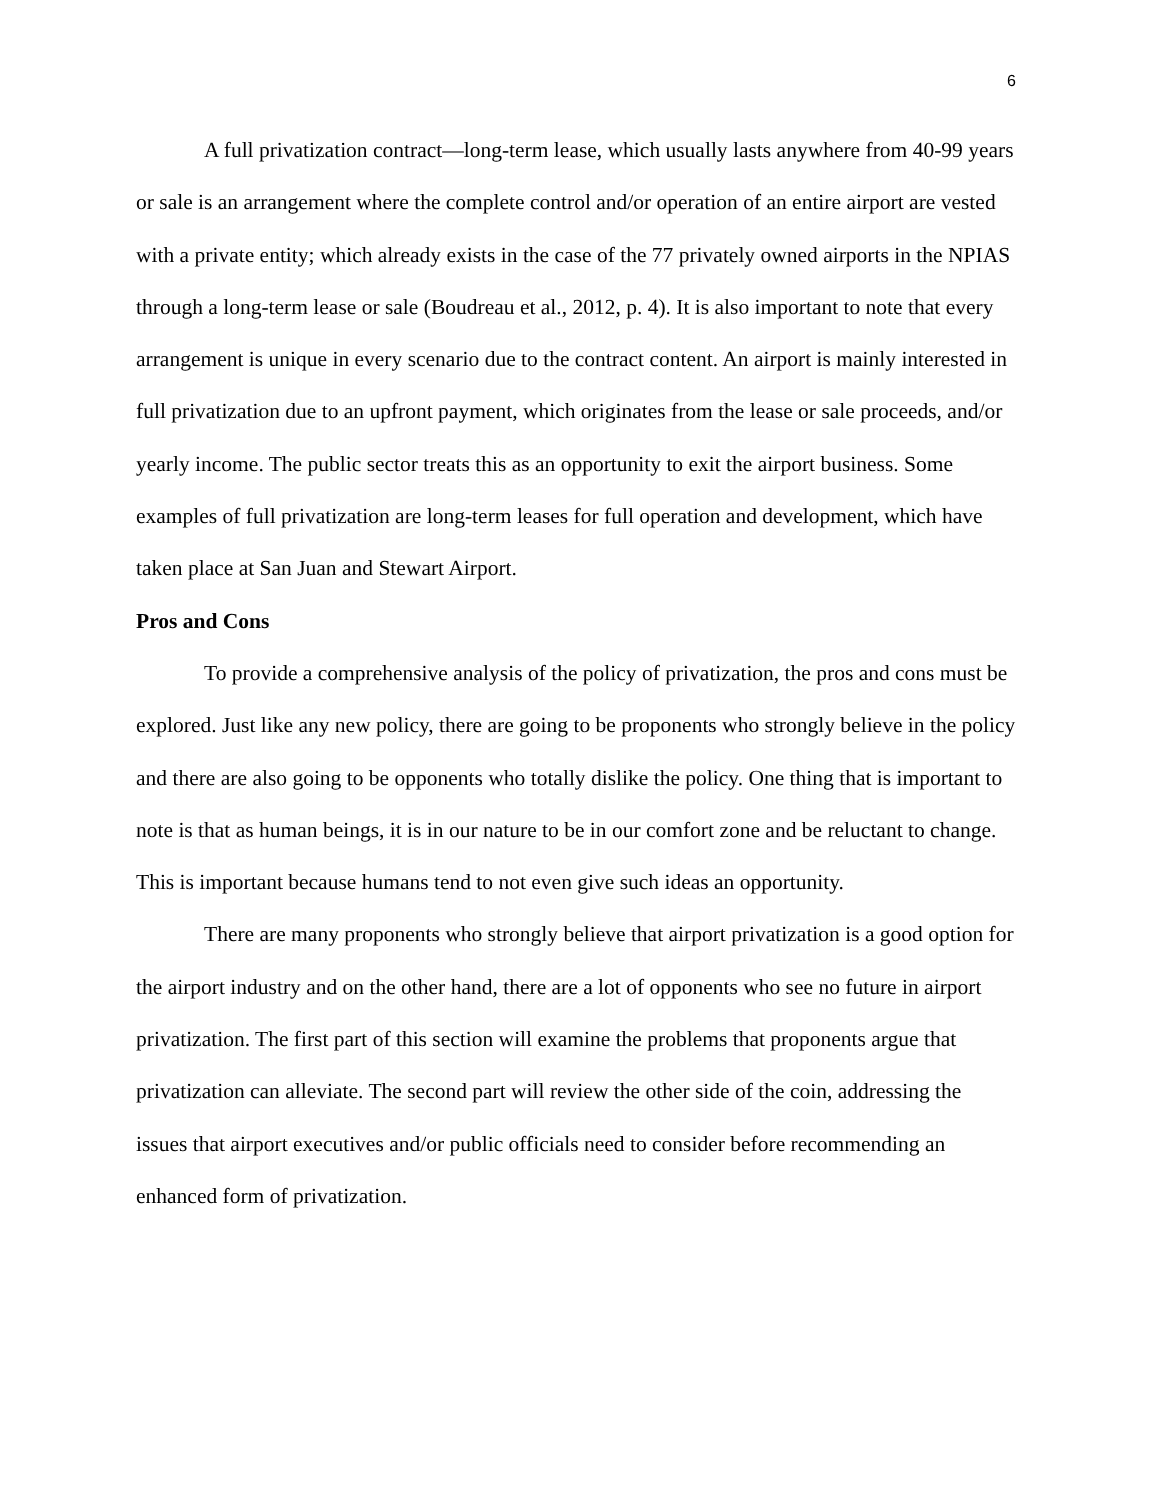6
A full privatization contract—long-term lease, which usually lasts anywhere from 40-99 years or sale is an arrangement where the complete control and/or operation of an entire airport are vested with a private entity; which already exists in the case of the 77 privately owned airports in the NPIAS through a long-term lease or sale (Boudreau et al., 2012, p. 4). It is also important to note that every arrangement is unique in every scenario due to the contract content. An airport is mainly interested in full privatization due to an upfront payment, which originates from the lease or sale proceeds, and/or yearly income. The public sector treats this as an opportunity to exit the airport business. Some examples of full privatization are long-term leases for full operation and development, which have taken place at San Juan and Stewart Airport.
Pros and Cons
To provide a comprehensive analysis of the policy of privatization, the pros and cons must be explored. Just like any new policy, there are going to be proponents who strongly believe in the policy and there are also going to be opponents who totally dislike the policy. One thing that is important to note is that as human beings, it is in our nature to be in our comfort zone and be reluctant to change. This is important because humans tend to not even give such ideas an opportunity.
There are many proponents who strongly believe that airport privatization is a good option for the airport industry and on the other hand, there are a lot of opponents who see no future in airport privatization. The first part of this section will examine the problems that proponents argue that privatization can alleviate. The second part will review the other side of the coin, addressing the issues that airport executives and/or public officials need to consider before recommending an enhanced form of privatization.